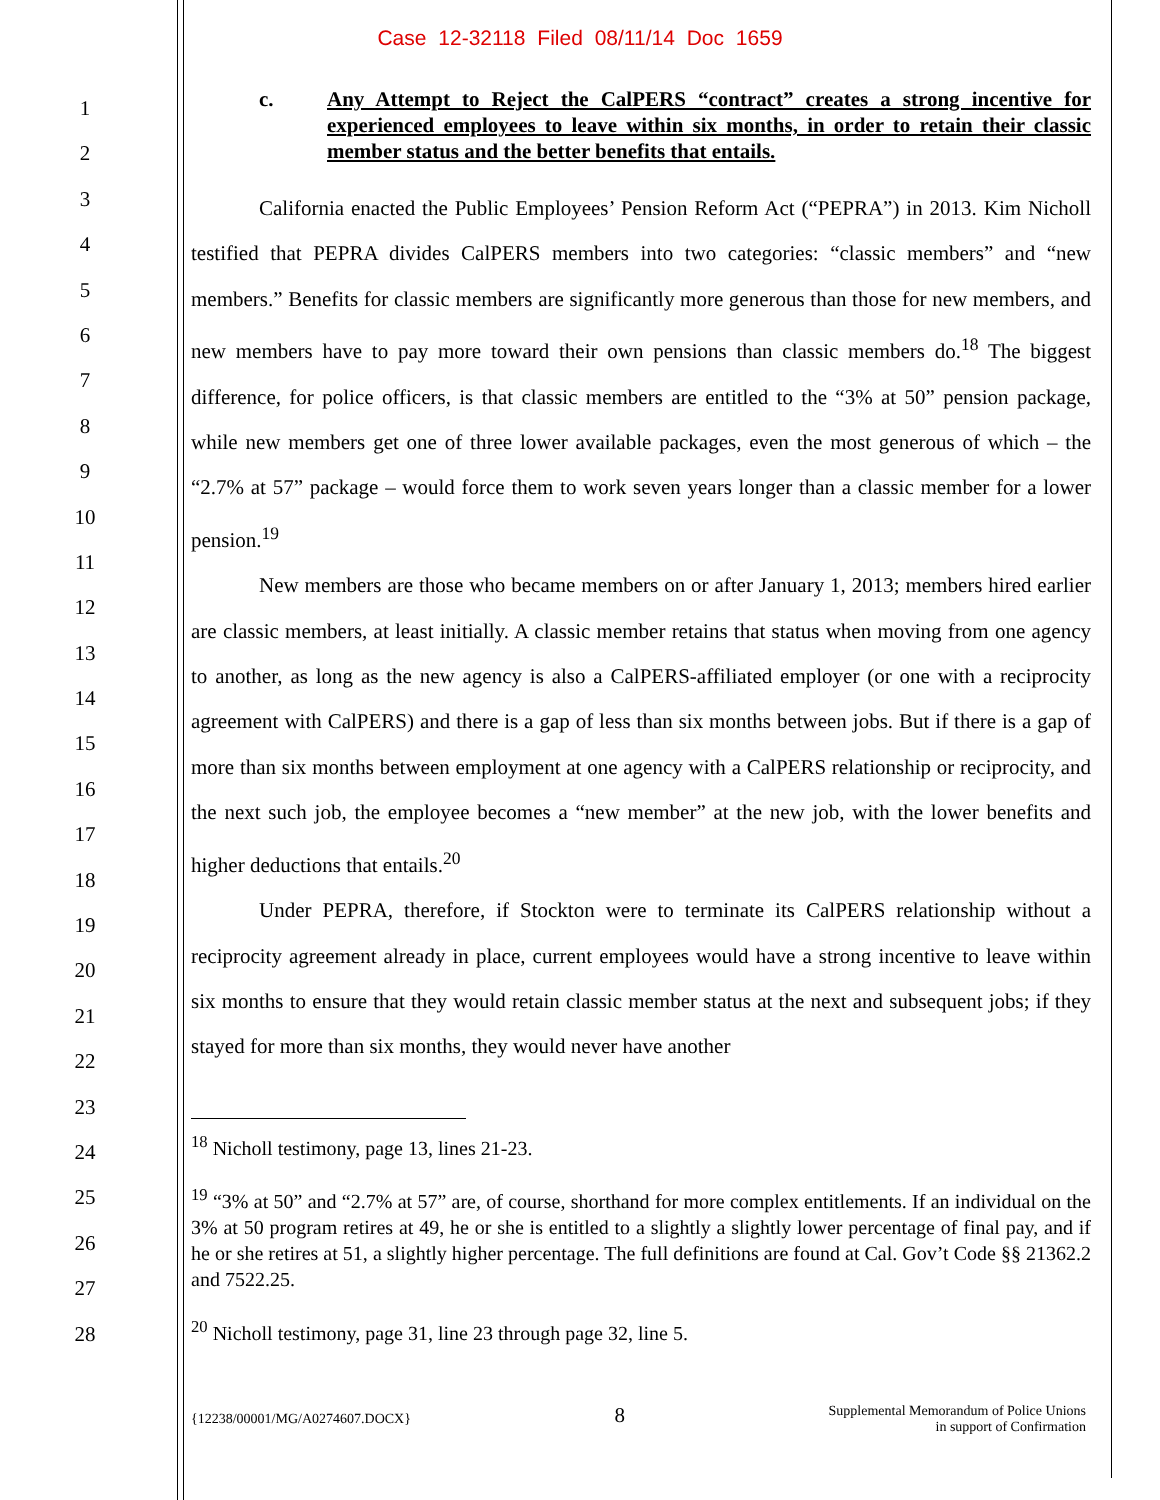Case 12-32118 Filed 08/11/14 Doc 1659
1
2
3
4
5
6
7
8
9
10
11
12
13
14
15
16
17
18
19
20
21
22
23
24
25
26
27
28
c. Any Attempt to Reject the CalPERS “contract” creates a strong incentive for experienced employees to leave within six months, in order to retain their classic member status and the better benefits that entails.
California enacted the Public Employees’ Pension Reform Act (“PEPRA”) in 2013. Kim Nicholl testified that PEPRA divides CalPERS members into two categories: “classic members” and “new members.” Benefits for classic members are significantly more generous than those for new members, and new members have to pay more toward their own pensions than classic members do.<sup>18</sup> The biggest difference, for police officers, is that classic members are entitled to the “3% at 50” pension package, while new members get one of three lower available packages, even the most generous of which – the “2.7% at 57” package – would force them to work seven years longer than a classic member for a lower pension.<sup>19</sup>
New members are those who became members on or after January 1, 2013; members hired earlier are classic members, at least initially. A classic member retains that status when moving from one agency to another, as long as the new agency is also a CalPERS-affiliated employer (or one with a reciprocity agreement with CalPERS) and there is a gap of less than six months between jobs. But if there is a gap of more than six months between employment at one agency with a CalPERS relationship or reciprocity, and the next such job, the employee becomes a “new member” at the new job, with the lower benefits and higher deductions that entails.<sup>20</sup>
Under PEPRA, therefore, if Stockton were to terminate its CalPERS relationship without a reciprocity agreement already in place, current employees would have a strong incentive to leave within six months to ensure that they would retain classic member status at the next and subsequent jobs; if they stayed for more than six months, they would never have another
<sup>18</sup> Nicholl testimony, page 13, lines 21-23.
<sup>19</sup> “3% at 50” and “2.7% at 57” are, of course, shorthand for more complex entitlements. If an individual on the 3% at 50 program retires at 49, he or she is entitled to a slightly a slightly lower percentage of final pay, and if he or she retires at 51, a slightly higher percentage. The full definitions are found at Cal. Gov’t Code §§ 21362.2 and 7522.25.
<sup>20</sup> Nicholl testimony, page 31, line 23 through page 32, line 5.
{12238/00001/MG/A0274607.DOCX}
8
Supplemental Memorandum of Police Unions
in support of Confirmation